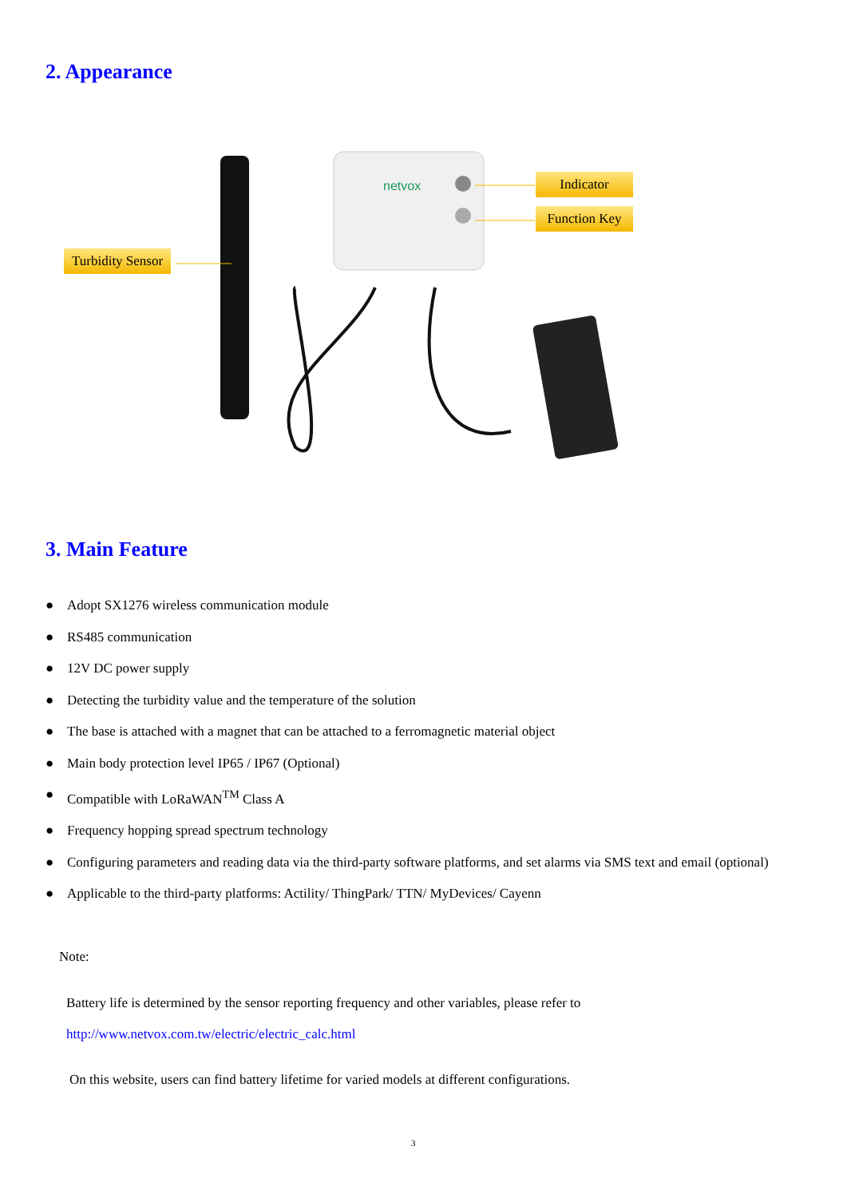2. Appearance
netvox
Turbidity Sensor
Indicator
Function Key
3. Main Feature
● Adopt SX1276 wireless communication module
● RS485 communication
● 12V DC power supply
● Detecting the turbidity value and the temperature of the solution
● The base is attached with a magnet that can be attached to a ferromagnetic material object
● Main body protection level IP65 / IP67 (Optional)
● Compatible with LoRaWAN<sup>TM</sup> Class A
● Frequency hopping spread spectrum technology
● Configuring parameters and reading data via the third-party software platforms, and set alarms via SMS text and email (optional)
● Applicable to the third-party platforms: Actility/ ThingPark/ TTN/ MyDevices/ Cayenn
Note:
Battery life is determined by the sensor reporting frequency and other variables, please refer to
http://www.netvox.com.tw/electric/electric_calc.html
On this website, users can find battery lifetime for varied models at different configurations.
3